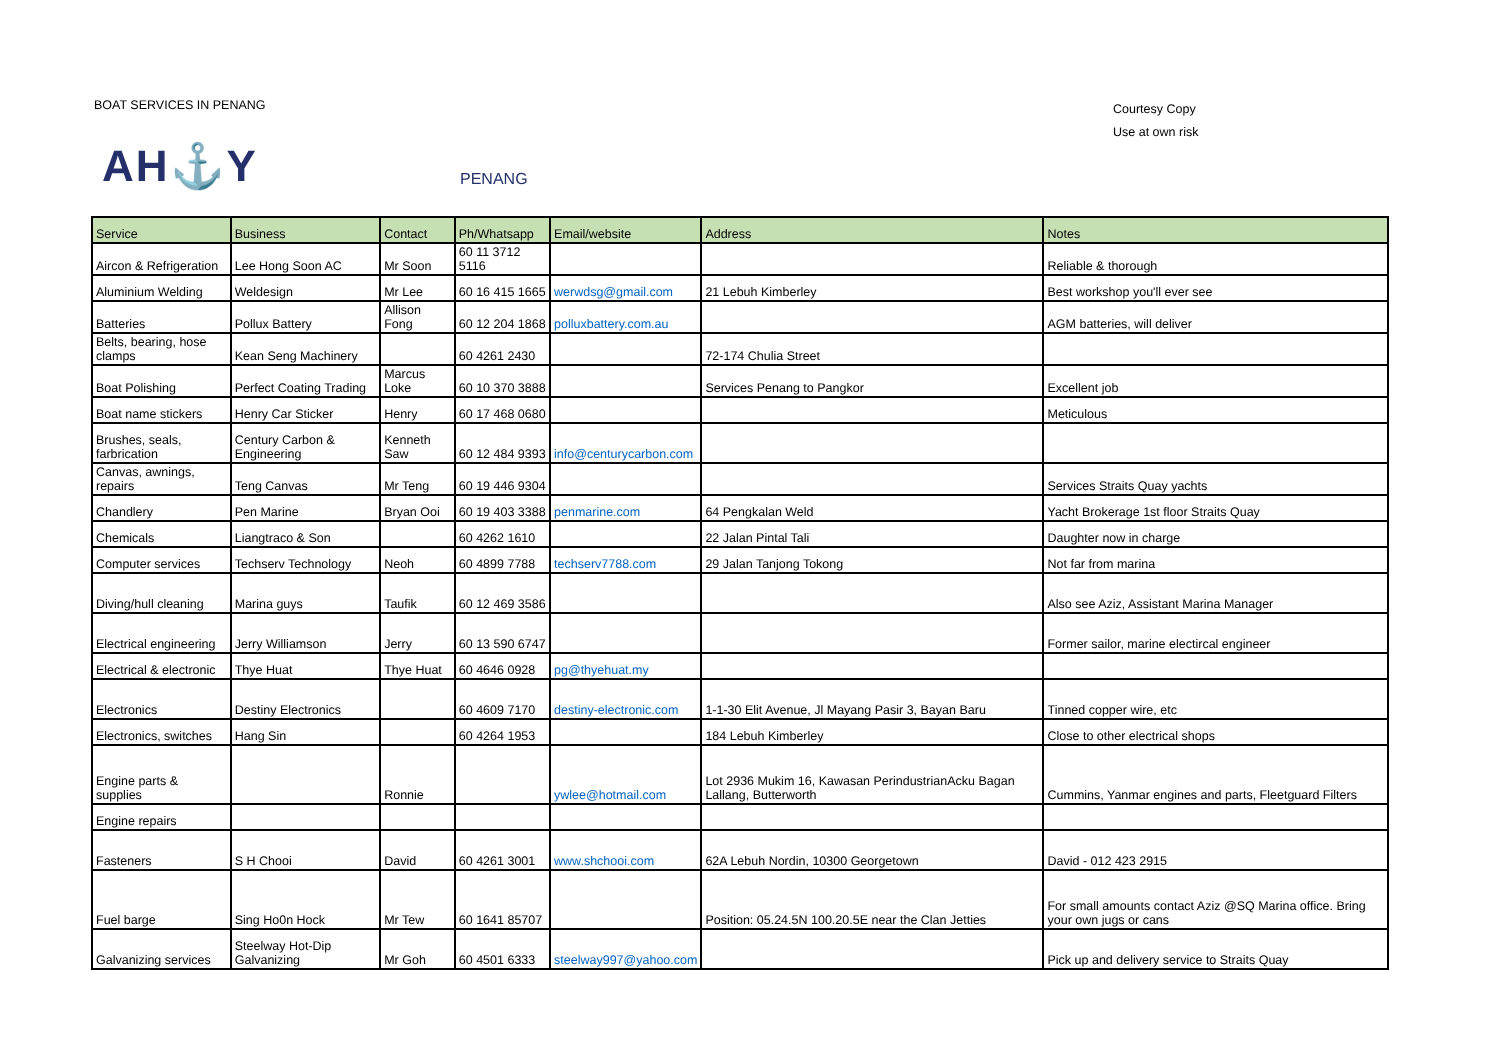BOAT SERVICES IN PENANG
Courtesy Copy
Use at own risk
AH⚓Y PENANG
| Service | Business | Contact | Ph/Whatsapp | Email/website | Address | Notes |
| --- | --- | --- | --- | --- | --- | --- |
| Aircon & Refrigeration | Lee Hong Soon AC | Mr Soon | 60 11 3712 5116 | | | Reliable & thorough |
| Aluminium Welding | Weldesign | Mr Lee | 60 16 415 1665 | werwdsg@gmail.com | 21 Lebuh Kimberley | Best workshop you'll ever see |
| Batteries | Pollux Battery | Allison Fong | 60 12 204 1868 | polluxbattery.com.au | | AGM batteries, will deliver |
| Belts, bearing, hose clamps | Kean Seng Machinery | | 60 4261 2430 | | 72-174 Chulia Street | |
| Boat Polishing | Perfect Coating Trading | Marcus Loke | 60 10 370 3888 | | Services Penang to Pangkor | Excellent job |
| Boat name stickers | Henry Car Sticker | Henry | 60 17 468 0680 | | | Meticulous |
| Brushes, seals, farbrication | Century Carbon & Engineering | Kenneth Saw | 60 12 484 9393 | info@centurycarbon.com | | |
| Canvas, awnings, repairs | Teng Canvas | Mr Teng | 60 19 446 9304 | | | Services Straits Quay yachts |
| Chandlery | Pen Marine | Bryan Ooi | 60 19 403 3388 | penmarine.com | 64 Pengkalan Weld | Yacht Brokerage 1st floor Straits Quay |
| Chemicals | Liangtraco & Son | | 60 4262 1610 | | 22 Jalan Pintal Tali | Daughter now in charge |
| Computer services | Techserv Technology | Neoh | 60 4899 7788 | techserv7788.com | 29 Jalan Tanjong Tokong | Not far from marina |
| Diving/hull cleaning | Marina guys | Taufik | 60 12 469 3586 | | | Also see Aziz, Assistant Marina Manager |
| Electrical engineering | Jerry Williamson | Jerry | 60 13 590 6747 | | | Former sailor, marine electircal engineer |
| Electrical & electronic | Thye Huat | Thye Huat | 60 4646 0928 | pg@thyehuat.my | | |
| Electronics | Destiny Electronics | | 60 4609 7170 | destiny-electronic.com | 1-1-30 Elit Avenue, Jl Mayang Pasir 3, Bayan Baru | Tinned copper wire, etc |
| Electronics, switches | Hang Sin | | 60 4264 1953 | | 184 Lebuh Kimberley | Close to other electrical shops |
| Engine parts & supplies | | Ronnie | | ywlee@hotmail.com | Lot 2936 Mukim 16, Kawasan PerindustrianAcku Bagan Lallang, Butterworth | Cummins, Yanmar engines and parts, Fleetguard Filters |
| Engine repairs | | | | | | |
| Fasteners | S H Chooi | David | 60 4261 3001 | www.shchooi.com | 62A Lebuh Nordin, 10300 Georgetown | David - 012 423 2915 |
| Fuel barge | Sing Ho0n Hock | Mr Tew | 60 1641 85707 | | Position: 05.24.5N 100.20.5E near the Clan Jetties | For small amounts contact Aziz @SQ Marina office. Bring your own jugs or cans |
| Galvanizing services | Steelway Hot-Dip Galvanizing | Mr Goh | 60 4501 6333 | steelway997@yahoo.com | | Pick up and delivery service to Straits Quay |